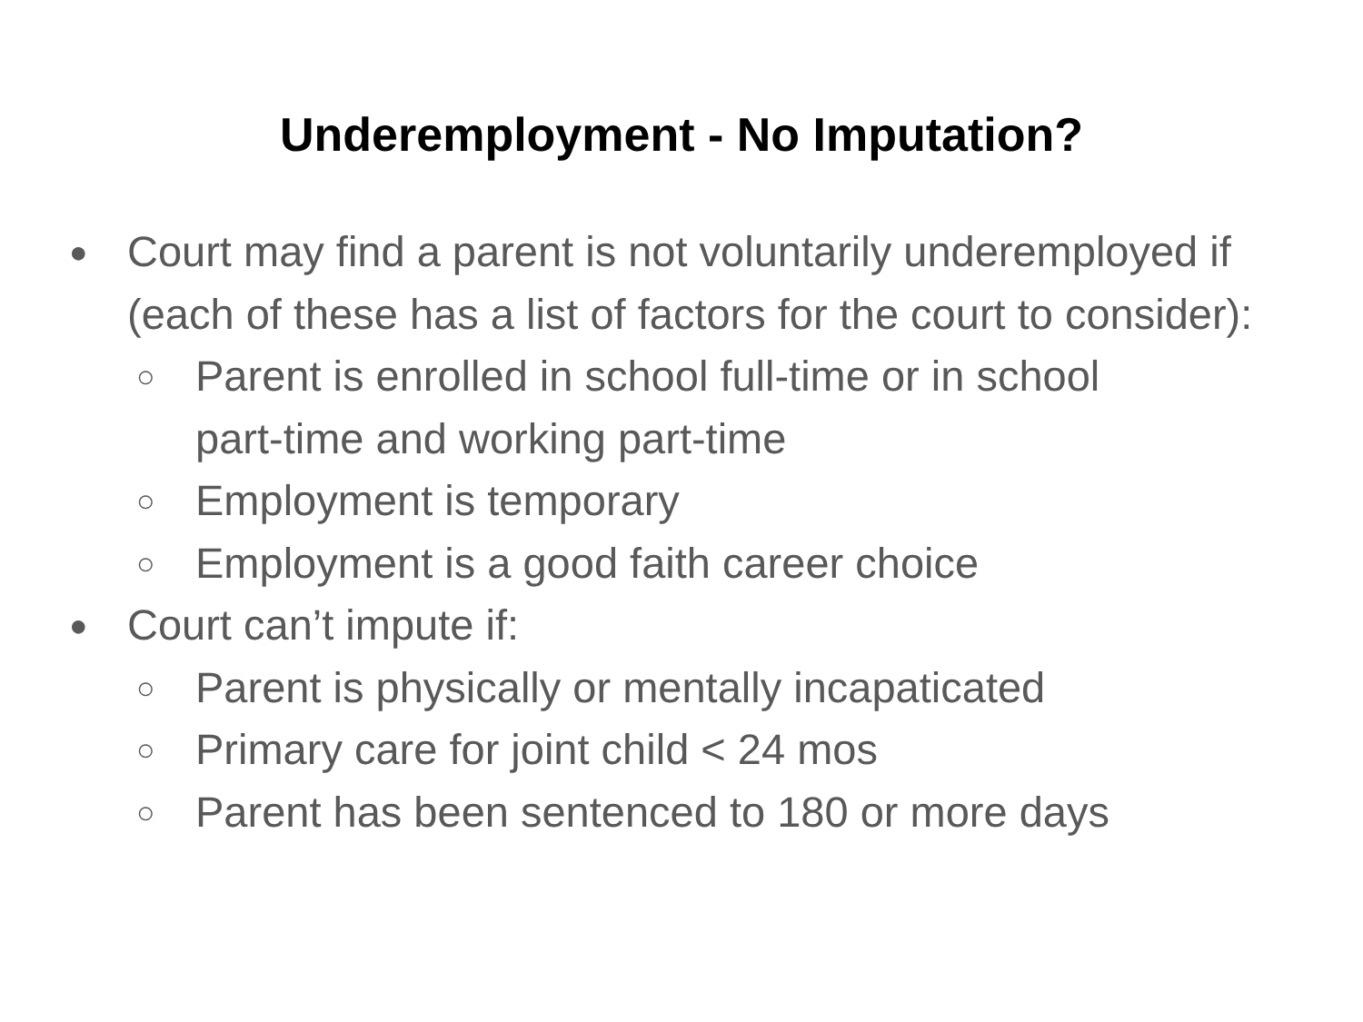Underemployment - No Imputation?
● Court may find a parent is not voluntarily underemployed if (each of these has a list of factors for the court to consider):
○ Parent is enrolled in school full-time or in school part-time and working part-time
○ Employment is temporary
○ Employment is a good faith career choice
● Court can’t impute if:
○ Parent is physically or mentally incapaticated
○ Primary care for joint child < 24 mos
○ Parent has been sentenced to 180 or more days